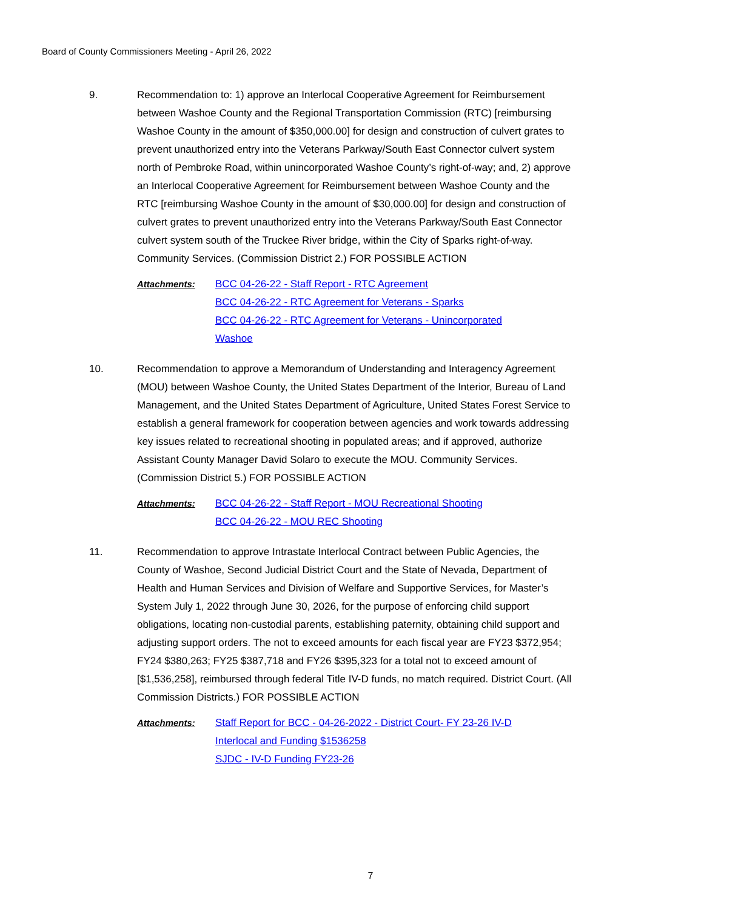Board of County Commissioners Meeting - April 26, 2022
9. Recommendation to: 1) approve an Interlocal Cooperative Agreement for Reimbursement between Washoe County and the Regional Transportation Commission (RTC) [reimbursing Washoe County in the amount of $350,000.00] for design and construction of culvert grates to prevent unauthorized entry into the Veterans Parkway/South East Connector culvert system north of Pembroke Road, within unincorporated Washoe County’s right-of-way; and, 2) approve an Interlocal Cooperative Agreement for Reimbursement between Washoe County and the RTC [reimbursing Washoe County in the amount of $30,000.00] for design and construction of culvert grates to prevent unauthorized entry into the Veterans Parkway/South East Connector culvert system south of the Truckee River bridge, within the City of Sparks right-of-way. Community Services. (Commission District 2.) FOR POSSIBLE ACTION
Attachments: BCC 04-26-22 - Staff Report - RTC Agreement
BCC 04-26-22 - RTC Agreement for Veterans - Sparks
BCC 04-26-22 - RTC Agreement for Veterans - Unincorporated
Washoe
10. Recommendation to approve a Memorandum of Understanding and Interagency Agreement (MOU) between Washoe County, the United States Department of the Interior, Bureau of Land Management, and the United States Department of Agriculture, United States Forest Service to establish a general framework for cooperation between agencies and work towards addressing key issues related to recreational shooting in populated areas; and if approved, authorize Assistant County Manager David Solaro to execute the MOU. Community Services. (Commission District 5.) FOR POSSIBLE ACTION
Attachments: BCC 04-26-22 - Staff Report - MOU Recreational Shooting
BCC 04-26-22 - MOU REC Shooting
11. Recommendation to approve Intrastate Interlocal Contract between Public Agencies, the County of Washoe, Second Judicial District Court and the State of Nevada, Department of Health and Human Services and Division of Welfare and Supportive Services, for Master’s System July 1, 2022 through June 30, 2026, for the purpose of enforcing child support obligations, locating non-custodial parents, establishing paternity, obtaining child support and adjusting support orders. The not to exceed amounts for each fiscal year are FY23 $372,954; FY24 $380,263; FY25 $387,718 and FY26 $395,323 for a total not to exceed amount of [$1,536,258], reimbursed through federal Title IV-D funds, no match required. District Court. (All Commission Districts.) FOR POSSIBLE ACTION
Attachments: Staff Report for BCC - 04-26-2022 - District Court- FY 23-26 IV-D
Interlocal and Funding $1536258
SJDC - IV-D Funding FY23-26
7